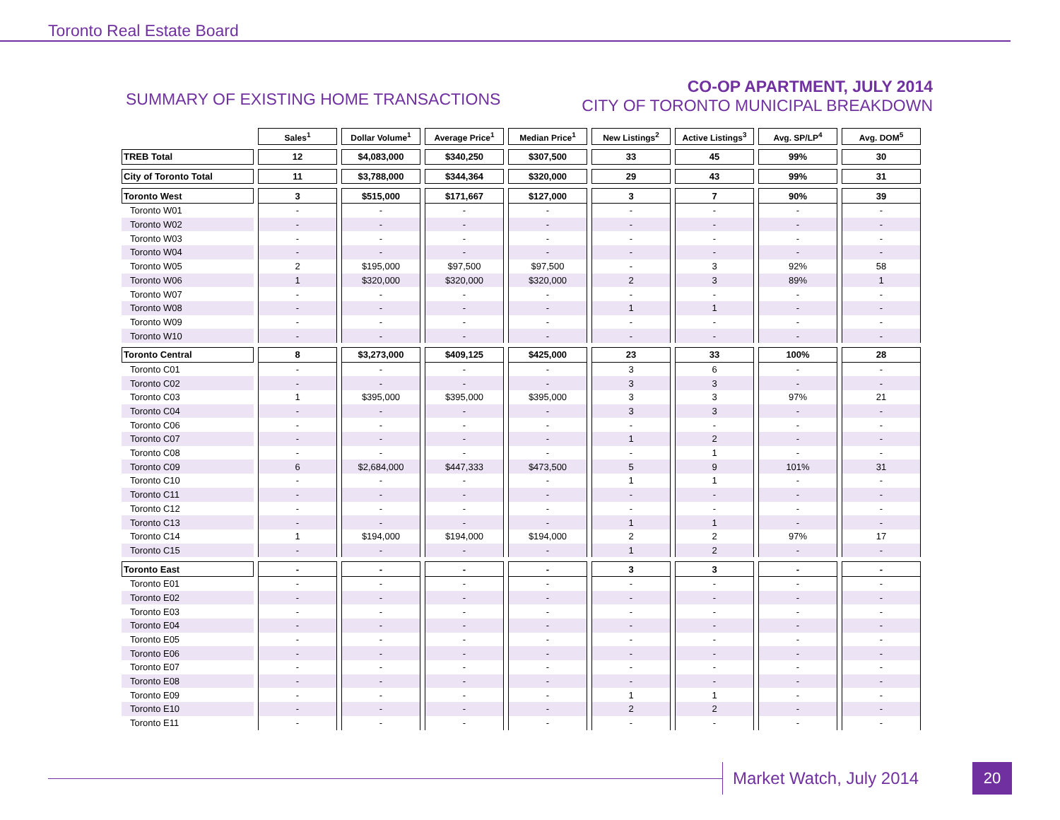Toronto Real Estate Board
SUMMARY OF EXISTING HOME TRANSACTIONS
CO-OP APARTMENT, JULY 2014
CITY OF TORONTO MUNICIPAL BREAKDOWN
| | Sales<sup>1</sup> | Dollar Volume<sup>1</sup> | Average Price<sup>1</sup> | Median Price<sup>1</sup> | New Listings<sup>2</sup> | Active Listings<sup>3</sup> | Avg. SP/LP<sup>4</sup> | Avg. DOM<sup>5</sup> |
| --- | --- | --- | --- | --- | --- | --- | --- | --- |
| TREB Total | 12 | $4,083,000 | $340,250 | $307,500 | 33 | 45 | 99% | 30 |
| City of Toronto Total | 11 | $3,788,000 | $344,364 | $320,000 | 29 | 43 | 99% | 31 |
| Toronto West | 3 | $515,000 | $171,667 | $127,000 | 3 | 7 | 90% | 39 |
| Toronto W01 | - | - | - | - | - | - | - | - |
| Toronto W02 | - | - | - | - | - | - | - | - |
| Toronto W03 | - | - | - | - | - | - | - | - |
| Toronto W04 | - | - | - | - | - | - | - | - |
| Toronto W05 | 2 | $195,000 | $97,500 | $97,500 | - | 3 | 92% | 58 |
| Toronto W06 | 1 | $320,000 | $320,000 | $320,000 | 2 | 3 | 89% | 1 |
| Toronto W07 | - | - | - | - | - | - | - | - |
| Toronto W08 | - | - | - | - | 1 | 1 | - | - |
| Toronto W09 | - | - | - | - | - | - | - | - |
| Toronto W10 | - | - | - | - | - | - | - | - |
| Toronto Central | 8 | $3,273,000 | $409,125 | $425,000 | 23 | 33 | 100% | 28 |
| Toronto C01 | - | - | - | - | 3 | 6 | - | - |
| Toronto C02 | - | - | - | - | 3 | 3 | - | - |
| Toronto C03 | 1 | $395,000 | $395,000 | $395,000 | 3 | 3 | 97% | 21 |
| Toronto C04 | - | - | - | - | 3 | 3 | - | - |
| Toronto C06 | - | - | - | - | - | - | - | - |
| Toronto C07 | - | - | - | - | 1 | 2 | - | - |
| Toronto C08 | - | - | - | - | - | 1 | - | - |
| Toronto C09 | 6 | $2,684,000 | $447,333 | $473,500 | 5 | 9 | 101% | 31 |
| Toronto C10 | - | - | - | - | 1 | 1 | - | - |
| Toronto C11 | - | - | - | - | - | - | - | - |
| Toronto C12 | - | - | - | - | - | - | - | - |
| Toronto C13 | - | - | - | - | 1 | 1 | - | - |
| Toronto C14 | 1 | $194,000 | $194,000 | $194,000 | 2 | 2 | 97% | 17 |
| Toronto C15 | - | - | - | - | 1 | 2 | - | - |
| Toronto East | - | - | - | - | 3 | 3 | - | - |
| Toronto E01 | - | - | - | - | - | - | - | - |
| Toronto E02 | - | - | - | - | - | - | - | - |
| Toronto E03 | - | - | - | - | - | - | - | - |
| Toronto E04 | - | - | - | - | - | - | - | - |
| Toronto E05 | - | - | - | - | - | - | - | - |
| Toronto E06 | - | - | - | - | - | - | - | - |
| Toronto E07 | - | - | - | - | - | - | - | - |
| Toronto E08 | - | - | - | - | - | - | - | - |
| Toronto E09 | - | - | - | - | 1 | 1 | - | - |
| Toronto E10 | - | - | - | - | 2 | 2 | - | - |
| Toronto E11 | - | - | - | - | - | - | - | - |
Market Watch, July 2014 20